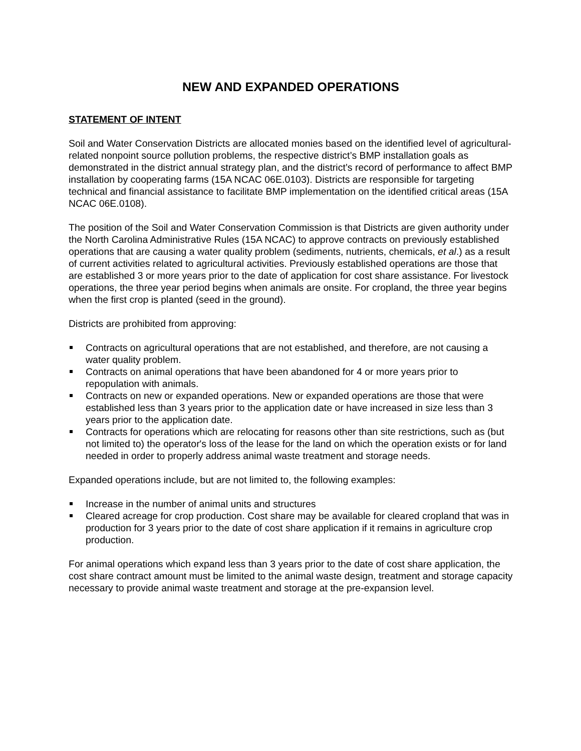NEW AND EXPANDED OPERATIONS
STATEMENT OF INTENT
Soil and Water Conservation Districts are allocated monies based on the identified level of agricultural-related nonpoint source pollution problems, the respective district’s BMP installation goals as demonstrated in the district annual strategy plan, and the district’s record of performance to affect BMP installation by cooperating farms (15A NCAC 06E.0103). Districts are responsible for targeting technical and financial assistance to facilitate BMP implementation on the identified critical areas (15A NCAC 06E.0108).
The position of the Soil and Water Conservation Commission is that Districts are given authority under the North Carolina Administrative Rules (15A NCAC) to approve contracts on previously established operations that are causing a water quality problem (sediments, nutrients, chemicals, et al.) as a result of current activities related to agricultural activities. Previously established operations are those that are established 3 or more years prior to the date of application for cost share assistance. For livestock operations, the three year period begins when animals are onsite. For cropland, the three year begins when the first crop is planted (seed in the ground).
Districts are prohibited from approving:
Contracts on agricultural operations that are not established, and therefore, are not causing a water quality problem.
Contracts on animal operations that have been abandoned for 4 or more years prior to repopulation with animals.
Contracts on new or expanded operations. New or expanded operations are those that were established less than 3 years prior to the application date or have increased in size less than 3 years prior to the application date.
Contracts for operations which are relocating for reasons other than site restrictions, such as (but not limited to) the operator's loss of the lease for the land on which the operation exists or for land needed in order to properly address animal waste treatment and storage needs.
Expanded operations include, but are not limited to, the following examples:
Increase in the number of animal units and structures
Cleared acreage for crop production. Cost share may be available for cleared cropland that was in production for 3 years prior to the date of cost share application if it remains in agriculture crop production.
For animal operations which expand less than 3 years prior to the date of cost share application, the cost share contract amount must be limited to the animal waste design, treatment and storage capacity necessary to provide animal waste treatment and storage at the pre-expansion level.